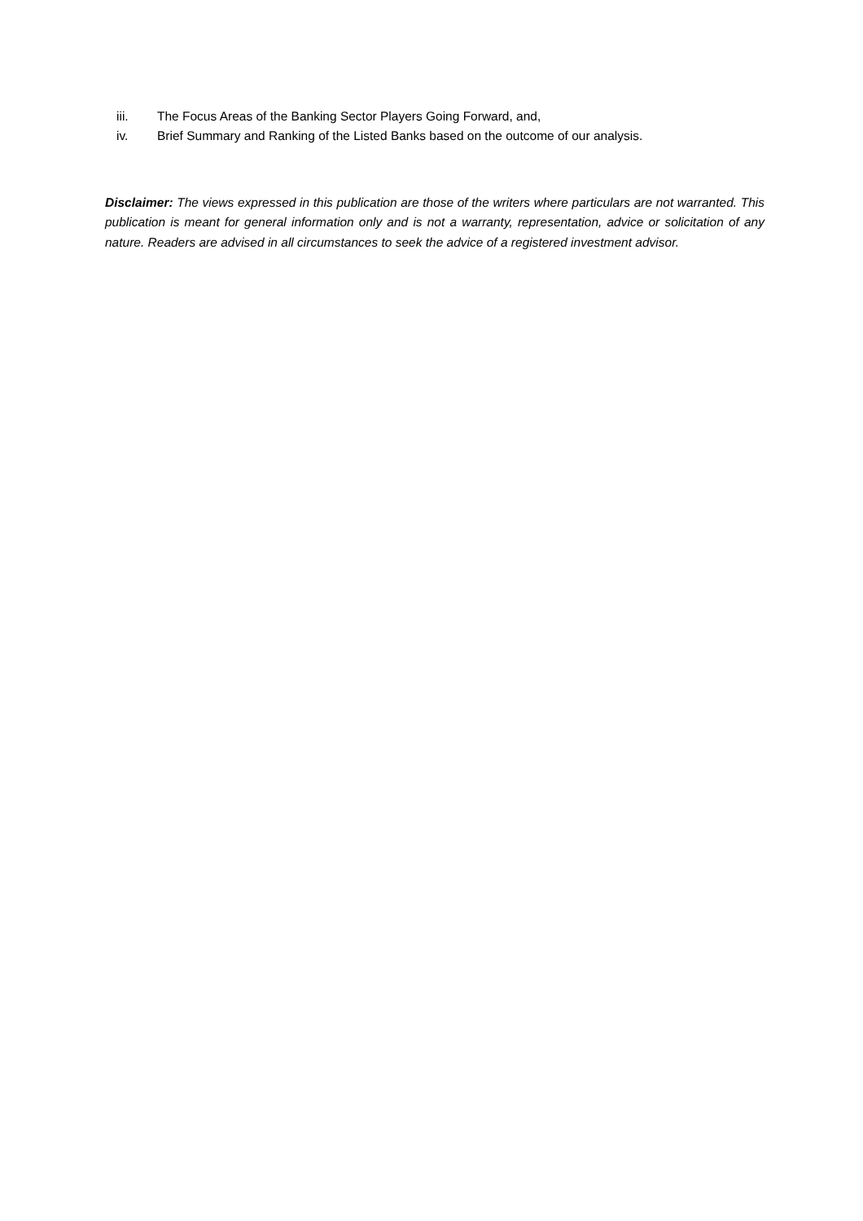iii. The Focus Areas of the Banking Sector Players Going Forward, and,
iv. Brief Summary and Ranking of the Listed Banks based on the outcome of our analysis.
Disclaimer: The views expressed in this publication are those of the writers where particulars are not warranted. This publication is meant for general information only and is not a warranty, representation, advice or solicitation of any nature. Readers are advised in all circumstances to seek the advice of a registered investment advisor.